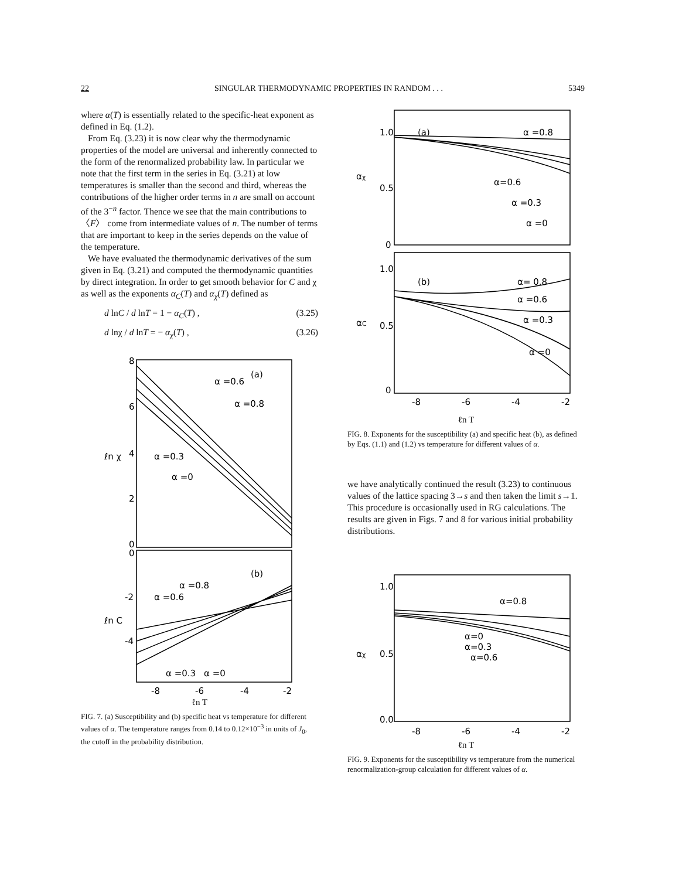22 SINGULAR THERMODYNAMIC PROPERTIES IN RANDOM . . . 5349
where α(T) is essentially related to the specific-heat exponent as defined in Eq. (1.2).
From Eq. (3.23) it is now clear why the thermodynamic properties of the model are universal and inherently connected to the form of the renormalized probability law. In particular we note that the first term in the series in Eq. (3.21) at low temperatures is smaller than the second and third, whereas the contributions of the higher order terms in n are small on account of the 3<sup>−n</sup> factor. Thence we see that the main contributions to 〈F〉 come from intermediate values of n. The number of terms that are important to keep in the series depends on the value of the temperature.
We have evaluated the thermodynamic derivatives of the sum given in Eq. (3.21) and computed the thermodynamic quantities by direct integration. In order to get smooth behavior for C and χ as well as the exponents α<sub>C</sub>(T) and α<sub>χ</sub>(T) defined as
d lnC / d lnT = 1 − α<sub>C</sub>(T) , (3.25)
d lnχ / d lnT = − α<sub>χ</sub>(T) , (3.26)
8
6
4
2
0
0
-2
-4
ℓn χ
ℓn C
α =0.6
α =0.8
(a)
α =0.3
α =0
α =0.8
α =0.6
(b)
α =0.3
α =0
-8
-6
-4
-2
ℓn T
FIG. 7. (a) Susceptibility and (b) specific heat vs temperature for different values of α. The temperature ranges from 0.14 to 0.12×10<sup>−3</sup> in units of J<sub>0</sub>, the cutoff in the probability distribution.
1.0
0.5
0
1.0
0.5
0
αχ
αC
(a)
α =0.8
α=0.6
α =0.3
α =0
(b)
α= 0.8
α =0.6
α =0.3
α =0
-8
-6
-4
-2
ℓn T
FIG. 8. Exponents for the susceptibility (a) and specific heat (b), as defined by Eqs. (1.1) and (1.2) vs temperature for different values of α.
we have analytically continued the result (3.23) to continuous values of the lattice spacing 3→s and then taken the limit s→1. This procedure is occasionally used in RG calculations. The results are given in Figs. 7 and 8 for various initial probability distributions.
1.0
0.5
0.0
αχ
α=0.8
α=0
α=0.3
α=0.6
-8
-6
-4
-2
ℓn T
FIG. 9. Exponents for the susceptibility vs temperature from the numerical renormalization-group calculation for different values of α.